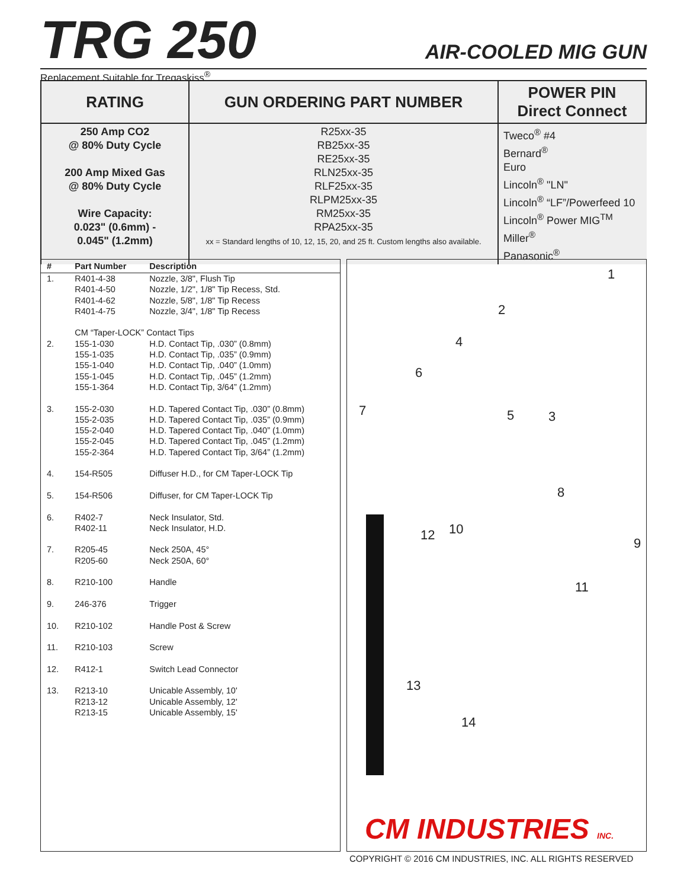TRG 250
AIR-COOLED MIG GUN
Replacement Suitable for Tregaskiss<sup>®</sup>
| RATING | GUN ORDERING PART NUMBER | POWER PIN Direct Connect |
| --- | --- | --- |
| 250 Amp CO2 @ 80% Duty Cycle 200 Amp Mixed Gas @ 80% Duty Cycle Wire Capacity: 0.023" (0.6mm) - 0.045" (1.2mm) | R25xx-35 RB25xx-35 RE25xx-35 RLN25xx-35 RLF25xx-35 RLPM25xx-35 RM25xx-35 RPA25xx-35 xx = Standard lengths of 10, 12, 15, 20, and 25 ft. Custom lengths also available. | Tweco<sup>®</sup> #4 Bernard<sup>®</sup> Euro Lincoln<sup>®</sup> "LN" Lincoln<sup>®</sup> “LF”/Powerfeed 10 Lincoln<sup>®</sup> Power MIG<sup>TM</sup> Miller<sup>®</sup> Panasonic<sup>®</sup> |
| # | Part Number | Description |
| --- | --- | --- |
| 1. | R401-4-38 R401-4-50 R401-4-62 R401-4-75 | Nozzle, 3/8", Flush Tip Nozzle, 1/2", 1/8" Tip Recess, Std. Nozzle, 5/8", 1/8" Tip Recess Nozzle, 3/4", 1/8" Tip Recess |
| | CM “Taper-LOCK” Contact Tips | |
| 2. | 155-1-030 155-1-035 155-1-040 155-1-045 155-1-364 | H.D. Contact Tip, .030” (0.8mm) H.D. Contact Tip, .035” (0.9mm) H.D. Contact Tip, .040” (1.0mm) H.D. Contact Tip, .045” (1.2mm) H.D. Contact Tip, 3/64” (1.2mm) |
| 3. | 155-2-030 155-2-035 155-2-040 155-2-045 155-2-364 | H.D. Tapered Contact Tip, .030” (0.8mm) H.D. Tapered Contact Tip, .035” (0.9mm) H.D. Tapered Contact Tip, .040” (1.0mm) H.D. Tapered Contact Tip, .045” (1.2mm) H.D. Tapered Contact Tip, 3/64” (1.2mm) |
| 4. | 154-R505 | Diffuser H.D., for CM Taper-LOCK Tip |
| 5. | 154-R506 | Diffuser, for CM Taper-LOCK Tip |
| 6. | R402-7 R402-11 | Neck Insulator, Std. Neck Insulator, H.D. |
| 7. | R205-45 R205-60 | Neck 250A, 45° Neck 250A, 60° |
| 8. | R210-100 | Handle |
| 9. | 246-376 | Trigger |
| 10. | R210-102 | Handle Post & Screw |
| 11. | R210-103 | Screw |
| 12. | R412-1 | Switch Lead Connector |
| 13. | R213-10 R213-12 R213-15 | Unicable Assembly, 10' Unicable Assembly, 12' Unicable Assembly, 15' |
1
2
3
4
5
6
7
8
9
10
11
12
13
14
CM INDUSTRIES INC.
COPYRIGHT © 2016 CM INDUSTRIES, INC. ALL RIGHTS RESERVED